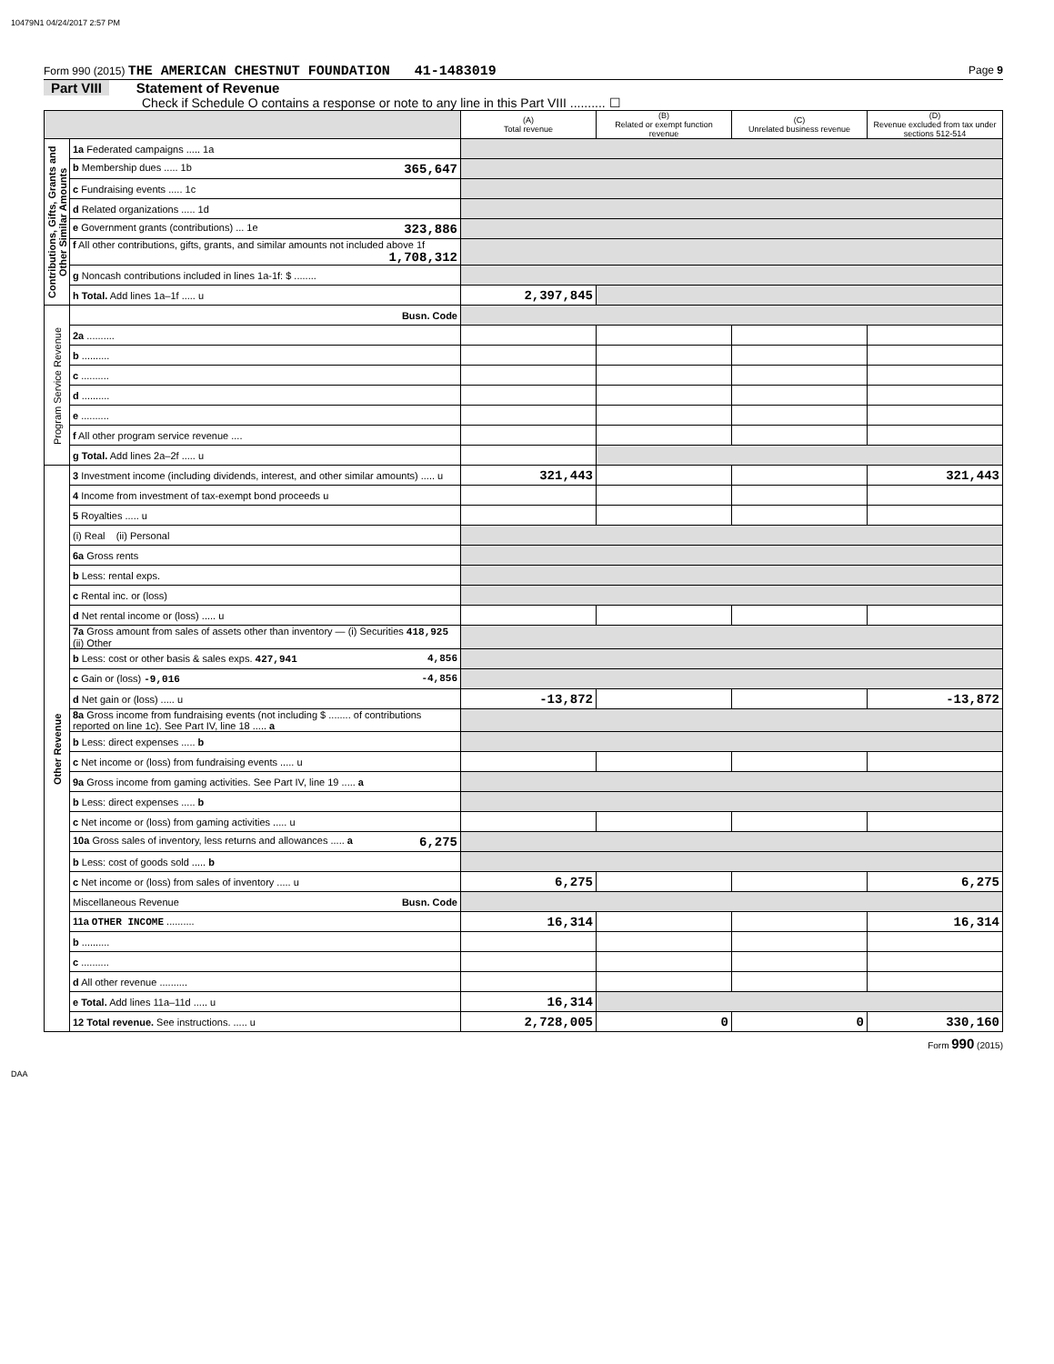10479N1 04/24/2017 2:57 PM
Form 990 (2015) THE AMERICAN CHESTNUT FOUNDATION 41-1483019 Page 9
Part VIII Statement of Revenue
Check if Schedule O contains a response or note to any line in this Part VIII .......... ☐
| | | (A) Total revenue | (B) Related or exempt function revenue | (C) Unrelated business revenue | (D) Revenue excluded from tax under sections 512-514 |
| --- | --- | --- | --- | --- | --- |
| Contributions, Gifts, Grants and Other Similar Amounts | 1a Federated campaigns ..... 1a | | | | |
| | b Membership dues ..... 1b 365,647 | | | | |
| | c Fundraising events ..... 1c | | | | |
| | d Related organizations ..... 1d | | | | |
| | e Government grants (contributions) ... 1e 323,886 | | | | |
| | f All other contributions, gifts, grants, and similar amounts not included above 1f 1,708,312 | | | | |
| | g Noncash contributions included in lines 1a-1f: $ ........ | | | | |
| | h Total. Add lines 1a–1f ..... u | 2,397,845 | | | |
| Program Service Revenue | Busn. Code | | | | |
| | 2a .......... | | | | |
| | b .......... | | | | |
| | c .......... | | | | |
| | d .......... | | | | |
| | e .......... | | | | |
| | f All other program service revenue .... | | | | |
| | g Total. Add lines 2a–2f ..... u | | | | |
| Other Revenue | 3 Investment income (including dividends, interest, and other similar amounts) ..... u | 321,443 | | | 321,443 |
| | 4 Income from investment of tax-exempt bond proceeds u | | | | |
| | 5 Royalties ..... u | | | | |
| | (i) Real (ii) Personal | | | | |
| | 6a Gross rents | | | | |
| | b Less: rental exps. | | | | |
| | c Rental inc. or (loss) | | | | |
| | d Net rental income or (loss) ..... u | | | | |
| | 7a Gross amount from sales of assets other than inventory — (i) Securities 418,925 (ii) Other | | | | |
| | b Less: cost or other basis & sales exps. 427,941 4,856 | | | | |
| | c Gain or (loss) -9,016 -4,856 | | | | |
| | d Net gain or (loss) ..... u | -13,872 | | | -13,872 |
| | 8a Gross income from fundraising events (not including $ ........ of contributions reported on line 1c). See Part IV, line 18 ..... a | | | | |
| | b Less: direct expenses ..... b | | | | |
| | c Net income or (loss) from fundraising events ..... u | | | | |
| | 9a Gross income from gaming activities. See Part IV, line 19 ..... a | | | | |
| | b Less: direct expenses ..... b | | | | |
| | c Net income or (loss) from gaming activities ..... u | | | | |
| | 10a Gross sales of inventory, less returns and allowances ..... a 6,275 | | | | |
| | b Less: cost of goods sold ..... b | | | | |
| | c Net income or (loss) from sales of inventory ..... u | 6,275 | | | 6,275 |
| | Miscellaneous Revenue Busn. Code | | | | |
| | 11a OTHER INCOME .......... | 16,314 | | | 16,314 |
| | b .......... | | | | |
| | c .......... | | | | |
| | d All other revenue .......... | | | | |
| | e Total. Add lines 11a–11d ..... u | 16,314 | | | |
| | 12 Total revenue. See instructions. ..... u | 2,728,005 | 0 | 0 | 330,160 |
Form 990 (2015)
DAA